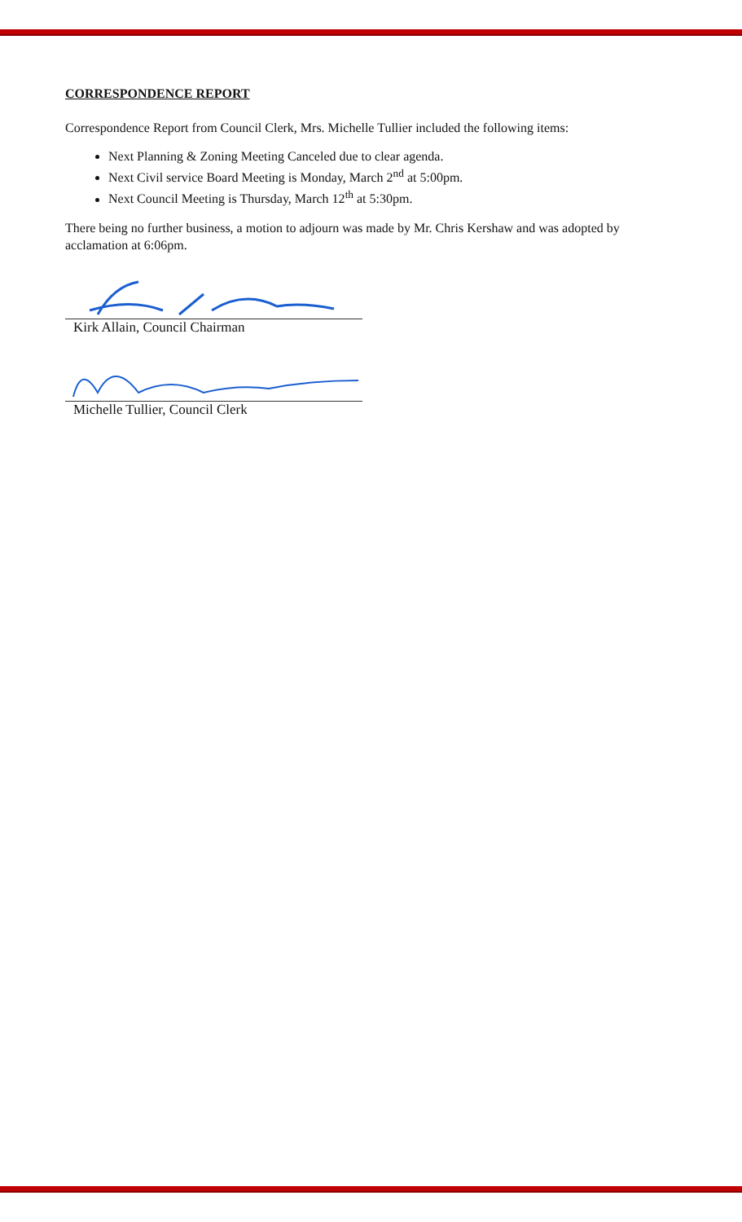CORRESPONDENCE REPORT
Correspondence Report from Council Clerk, Mrs. Michelle Tullier included the following items:
Next Planning & Zoning Meeting Canceled due to clear agenda.
Next Civil service Board Meeting is Monday, March 2<sup>nd</sup> at 5:00pm.
Next Council Meeting is Thursday, March 12<sup>th</sup> at 5:30pm.
There being no further business, a motion to adjourn was made by Mr. Chris Kershaw and was adopted by acclamation at 6:06pm.
Kirk Allain, Council Chairman
Michelle Tullier, Council Clerk